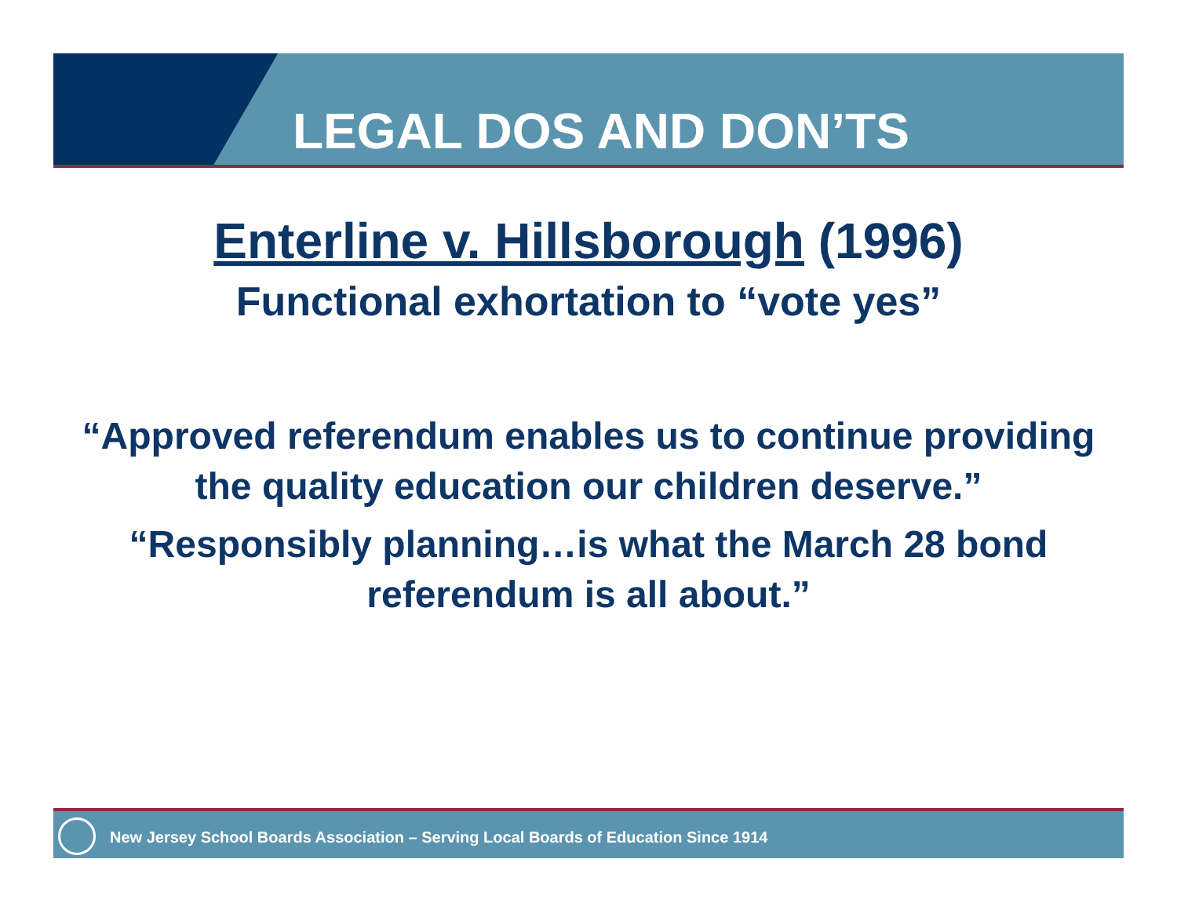LEGAL DOS AND DON’TS
Enterline v. Hillsborough (1996)
Functional exhortation to “vote yes”
“Approved referendum enables us to continue providing the quality education our children deserve.”
“Responsibly planning…is what the March 28 bond referendum is all about.”
New Jersey School Boards Association – Serving Local Boards of Education Since 1914